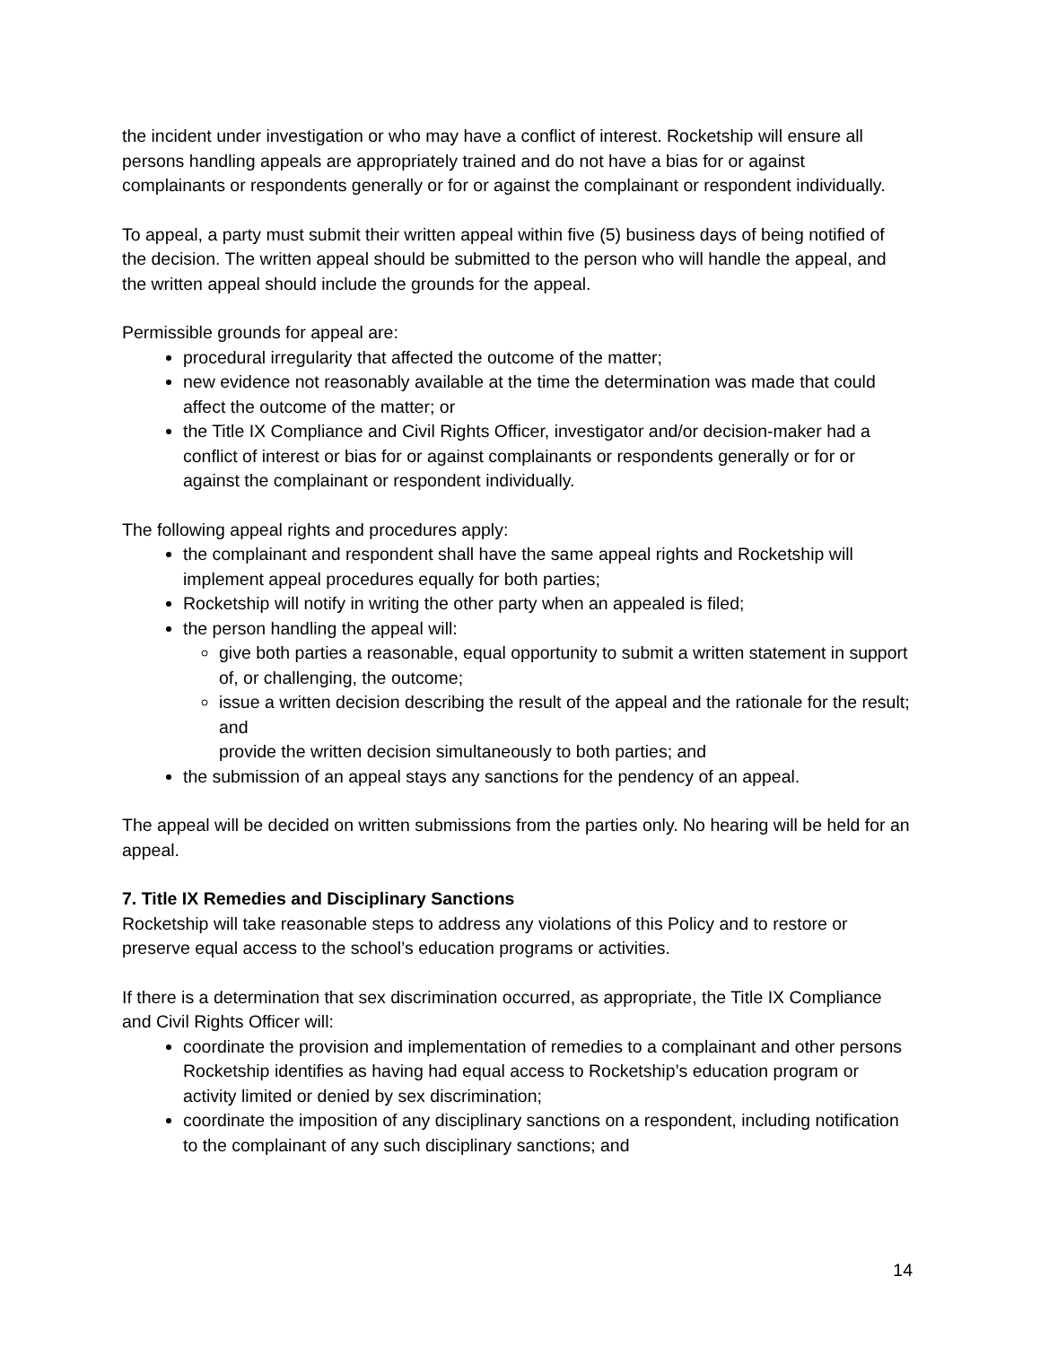the incident under investigation or who may have a conflict of interest. Rocketship will ensure all persons handling appeals are appropriately trained and do not have a bias for or against complainants or respondents generally or for or against the complainant or respondent individually.
To appeal, a party must submit their written appeal within five (5) business days of being notified of the decision. The written appeal should be submitted to the person who will handle the appeal, and the written appeal should include the grounds for the appeal.
Permissible grounds for appeal are:
procedural irregularity that affected the outcome of the matter;
new evidence not reasonably available at the time the determination was made that could affect the outcome of the matter; or
the Title IX Compliance and Civil Rights Officer, investigator and/or decision-maker had a conflict of interest or bias for or against complainants or respondents generally or for or against the complainant or respondent individually.
The following appeal rights and procedures apply:
the complainant and respondent shall have the same appeal rights and Rocketship will implement appeal procedures equally for both parties;
Rocketship will notify in writing the other party when an appealed is filed;
the person handling the appeal will:
give both parties a reasonable, equal opportunity to submit a written statement in support of, or challenging, the outcome;
issue a written decision describing the result of the appeal and the rationale for the result; and
provide the written decision simultaneously to both parties; and
the submission of an appeal stays any sanctions for the pendency of an appeal.
The appeal will be decided on written submissions from the parties only. No hearing will be held for an appeal.
7. Title IX Remedies and Disciplinary Sanctions
Rocketship will take reasonable steps to address any violations of this Policy and to restore or preserve equal access to the school’s education programs or activities.
If there is a determination that sex discrimination occurred, as appropriate, the Title IX Compliance and Civil Rights Officer will:
coordinate the provision and implementation of remedies to a complainant and other persons Rocketship identifies as having had equal access to Rocketship’s education program or activity limited or denied by sex discrimination;
coordinate the imposition of any disciplinary sanctions on a respondent, including notification to the complainant of any such disciplinary sanctions; and
14